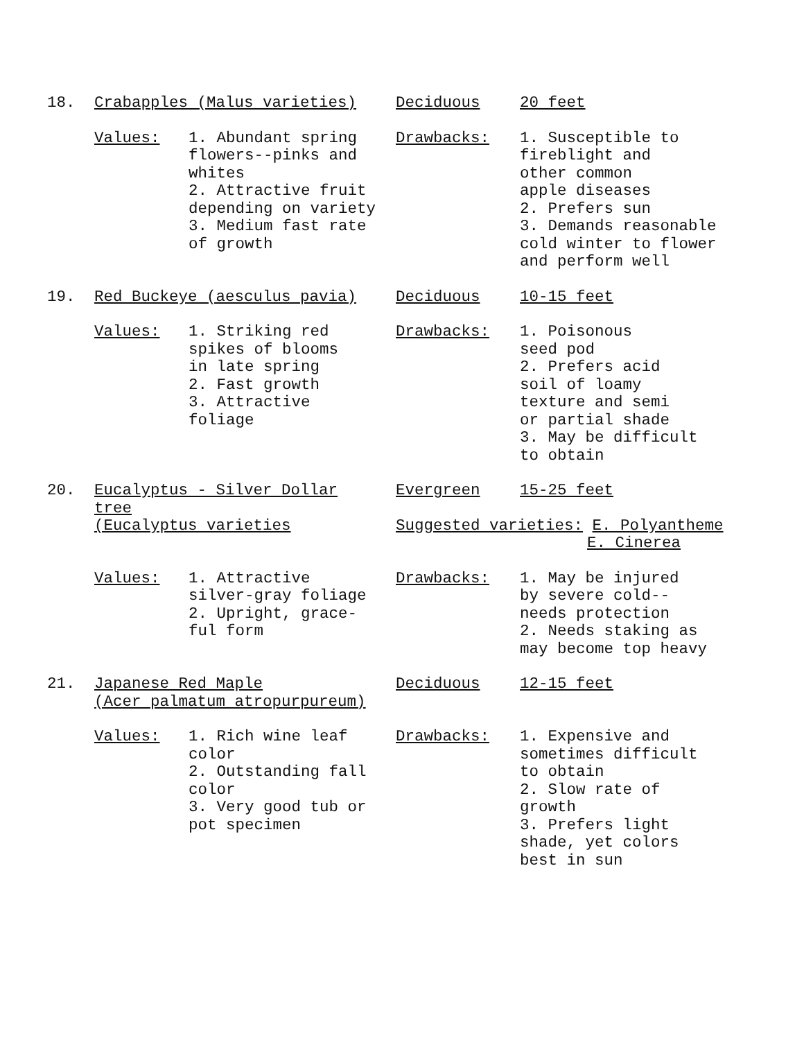18. Crabapples (Malus varieties) Deciduous 20 feet
Values: 1. Abundant spring
flowers--pinks and
whites
2. Attractive fruit
depending on variety
3. Medium fast rate
of growth
Drawbacks: 1. Susceptible to
fireblight and
other common
apple diseases
2. Prefers sun
3. Demands reasonable
cold winter to flower
and perform well
19. Red Buckeye (aesculus pavia) Deciduous 10-15 feet
Values: 1. Striking red
spikes of blooms
in late spring
2. Fast growth
3. Attractive
foliage
Drawbacks: 1. Poisonous
seed pod
2. Prefers acid
soil of loamy
texture and semi
or partial shade
3. May be difficult
to obtain
20. Eucalyptus - Silver Dollar
tree
(Eucalyptus varieties
Evergreen 15-25 feet
Suggested varieties: E. Polyantheme
E. Cinerea
Values: 1. Attractive
silver-gray foliage
2. Upright, grace-
ful form
Drawbacks: 1. May be injured
by severe cold--
needs protection
2. Needs staking as
may become top heavy
21. Japanese Red Maple
(Acer palmatum atropurpureum)
Deciduous 12-15 feet
Values: 1. Rich wine leaf
color
2. Outstanding fall
color
3. Very good tub or
pot specimen
Drawbacks: 1. Expensive and
sometimes difficult
to obtain
2. Slow rate of
growth
3. Prefers light
shade, yet colors
best in sun